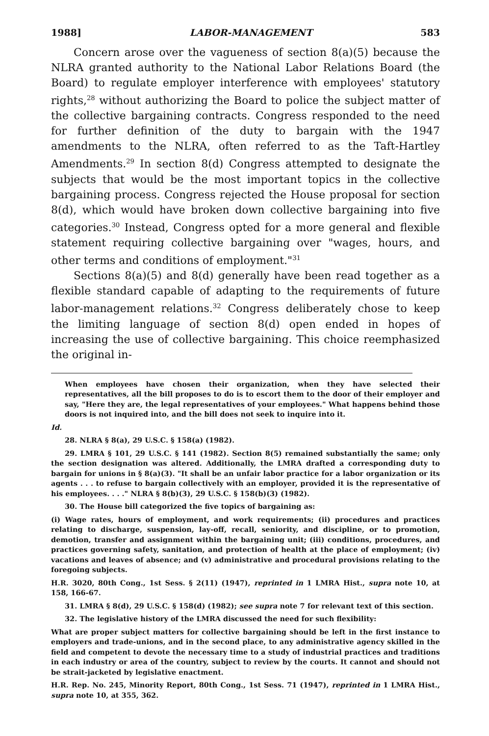1988] LABOR-MANAGEMENT 583
Concern arose over the vagueness of section 8(a)(5) because the NLRA granted authority to the National Labor Relations Board (the Board) to regulate employer interference with employees' statutory rights,<sup>28</sup> without authorizing the Board to police the subject matter of the collective bargaining contracts. Congress responded to the need for further definition of the duty to bargain with the 1947 amendments to the NLRA, often referred to as the Taft-Hartley Amendments.<sup>29</sup> In section 8(d) Congress attempted to designate the subjects that would be the most important topics in the collective bargaining process. Congress rejected the House proposal for section 8(d), which would have broken down collective bargaining into five categories.<sup>30</sup> Instead, Congress opted for a more general and flexible statement requiring collective bargaining over "wages, hours, and other terms and conditions of employment."<sup>31</sup>
Sections 8(a)(5) and 8(d) generally have been read together as a flexible standard capable of adapting to the requirements of future labor-management relations.<sup>32</sup> Congress deliberately chose to keep the limiting language of section 8(d) open ended in hopes of increasing the use of collective bargaining. This choice reemphasized the original in-
When employees have chosen their organization, when they have selected their representatives, all the bill proposes to do is to escort them to the door of their employer and say, "Here they are, the legal representatives of your employees." What happens behind those doors is not inquired into, and the bill does not seek to inquire into it.
Id.
28. NLRA § 8(a), 29 U.S.C. § 158(a) (1982).
29. LMRA § 101, 29 U.S.C. § 141 (1982). Section 8(5) remained substantially the same; only the section designation was altered. Additionally, the LMRA drafted a corresponding duty to bargain for unions in § 8(a)(3). "It shall be an unfair labor practice for a labor organization or its agents . . . to refuse to bargain collectively with an employer, provided it is the representative of his employees. . . ." NLRA § 8(b)(3), 29 U.S.C. § 158(b)(3) (1982).
30. The House bill categorized the five topics of bargaining as:
(i) Wage rates, hours of employment, and work requirements; (ii) procedures and practices relating to discharge, suspension, lay-off, recall, seniority, and discipline, or to promotion, demotion, transfer and assignment within the bargaining unit; (iii) conditions, procedures, and practices governing safety, sanitation, and protection of health at the place of employment; (iv) vacations and leaves of absence; and (v) administrative and procedural provisions relating to the foregoing subjects.
H.R. 3020, 80th Cong., 1st Sess. § 2(11) (1947), reprinted in 1 LMRA Hist., supra note 10, at 158, 166-67.
31. LMRA § 8(d), 29 U.S.C. § 158(d) (1982); see supra note 7 for relevant text of this section.
32. The legislative history of the LMRA discussed the need for such flexibility:
What are proper subject matters for collective bargaining should be left in the first instance to employers and trade-unions, and in the second place, to any administrative agency skilled in the field and competent to devote the necessary time to a study of industrial practices and traditions in each industry or area of the country, subject to review by the courts. It cannot and should not be strait-jacketed by legislative enactment.
H.R. Rep. No. 245, Minority Report, 80th Cong., 1st Sess. 71 (1947), reprinted in 1 LMRA Hist., supra note 10, at 355, 362.